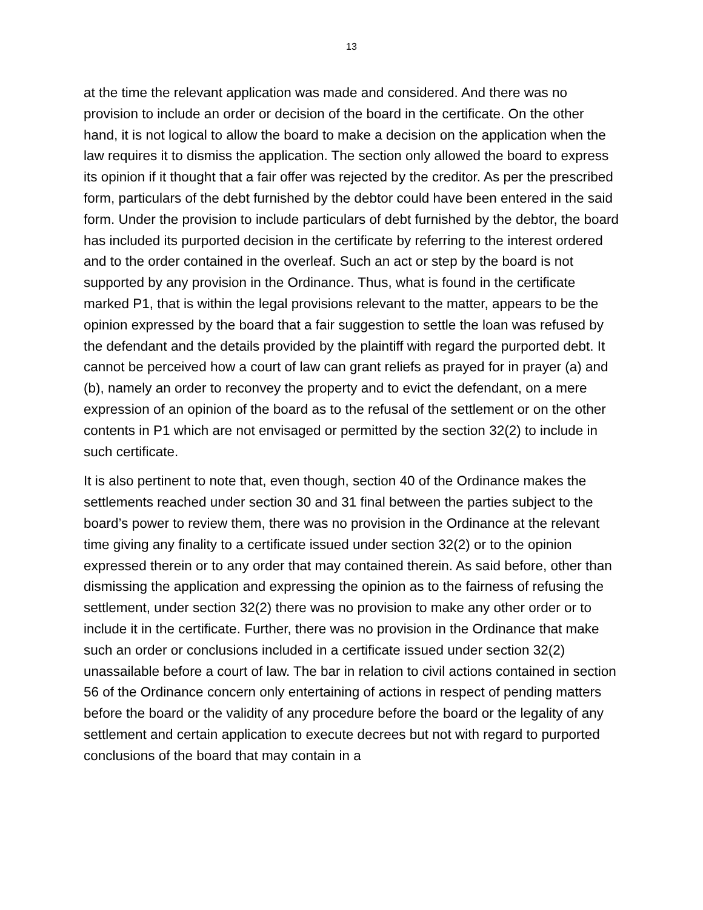13
at the time the relevant application was made and considered. And there was no provision to include an order or decision of the board in the certificate. On the other hand, it is not logical to allow the board to make a decision on the application when the law requires it to dismiss the application. The section only allowed the board to express its opinion if it thought that a fair offer was rejected by the creditor. As per the prescribed form, particulars of the debt furnished by the debtor could have been entered in the said form. Under the provision to include particulars of debt furnished by the debtor, the board has included its purported decision in the certificate by referring to the interest ordered and to the order contained in the overleaf. Such an act or step by the board is not supported by any provision in the Ordinance. Thus, what is found in the certificate marked P1, that is within the legal provisions relevant to the matter, appears to be the opinion expressed by the board that a fair suggestion to settle the loan was refused by the defendant and the details provided by the plaintiff with regard the purported debt. It cannot be perceived how a court of law can grant reliefs as prayed for in prayer (a) and (b), namely an order to reconvey the property and to evict the defendant, on a mere expression of an opinion of the board as to the refusal of the settlement or on the other contents in P1 which are not envisaged or permitted by the section 32(2) to include in such certificate.
It is also pertinent to note that, even though, section 40 of the Ordinance makes the settlements reached under section 30 and 31 final between the parties subject to the board’s power to review them, there was no provision in the Ordinance at the relevant time giving any finality to a certificate issued under section 32(2) or to the opinion expressed therein or to any order that may contained therein. As said before, other than dismissing the application and expressing the opinion as to the fairness of refusing the settlement, under section 32(2) there was no provision to make any other order or to include it in the certificate. Further, there was no provision in the Ordinance that make such an order or conclusions included in a certificate issued under section 32(2) unassailable before a court of law. The bar in relation to civil actions contained in section 56 of the Ordinance concern only entertaining of actions in respect of pending matters before the board or the validity of any procedure before the board or the legality of any settlement and certain application to execute decrees but not with regard to purported conclusions of the board that may contain in a